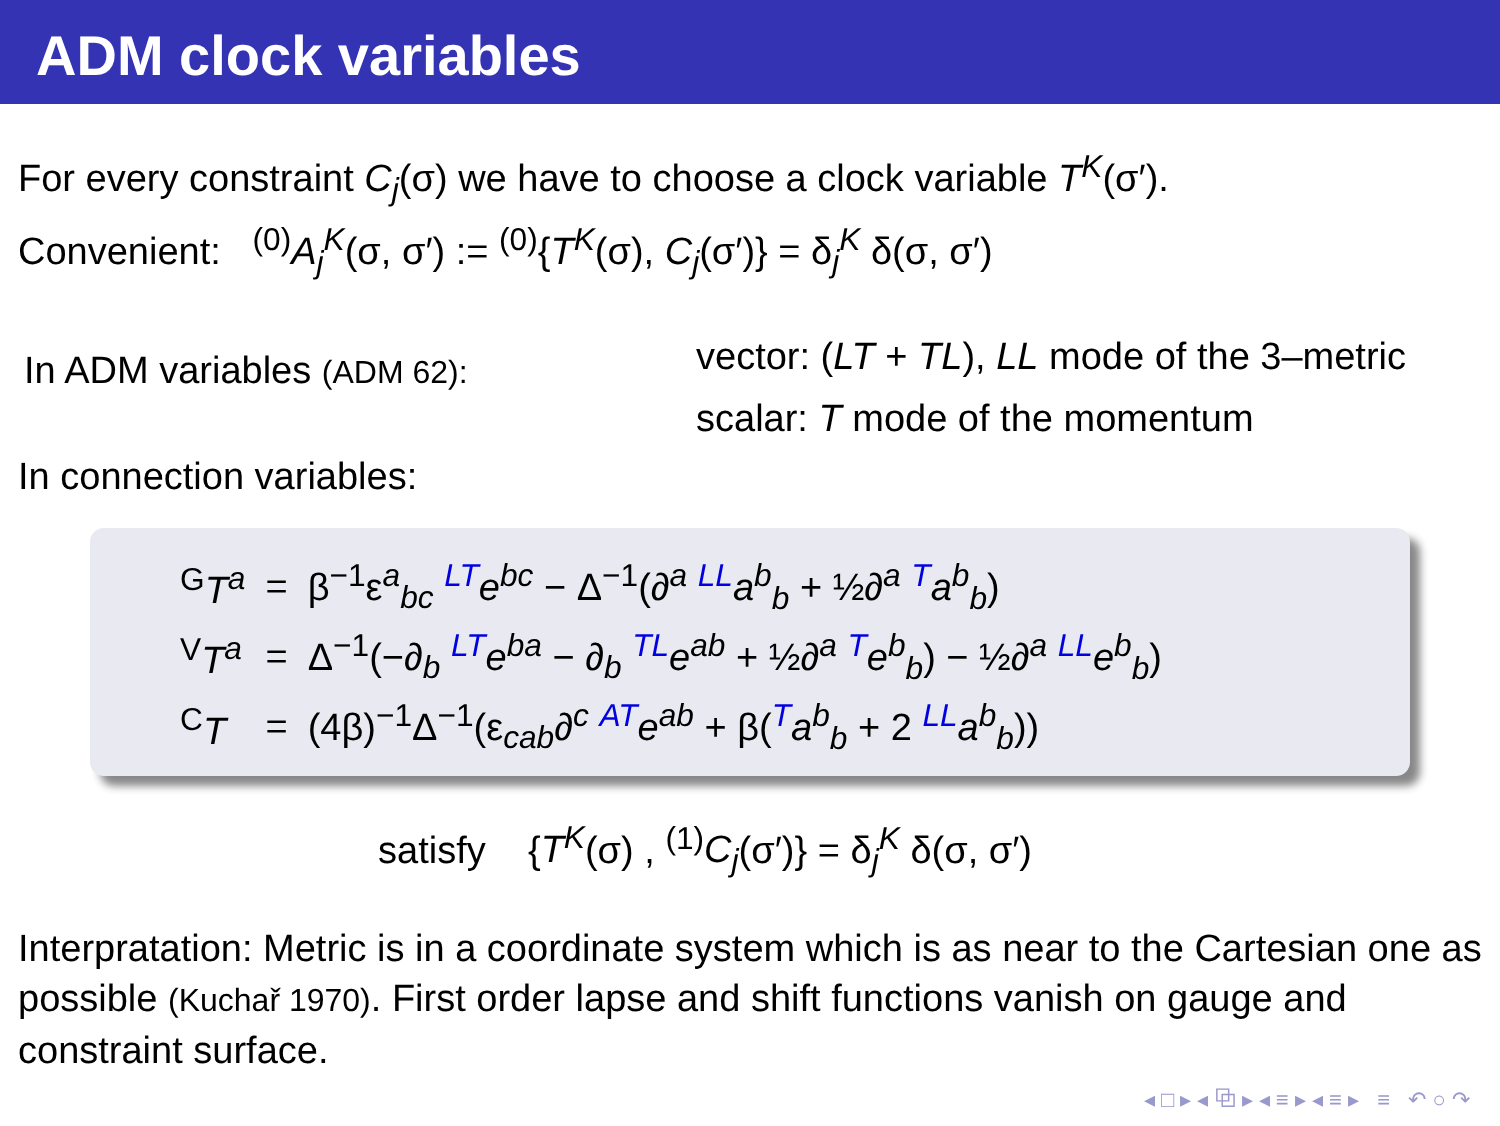ADM clock variables
For every constraint C<sub>j</sub>(σ) we have to choose a clock variable T<sup>K</sup>(σ′).
Convenient: <sup>(0)</sup>A<sub>j</sub><sup>K</sup>(σ, σ′) := <sup>(0)</sup>{T<sup>K</sup>(σ), C<sub>j</sub>(σ′)} = δ<sub>j</sub><sup>K</sup> δ(σ, σ′)
In ADM variables (ADM 62):
vector: (LT + TL), LL mode of the 3–metric
scalar: T mode of the momentum
In connection variables:
| <sup>G</sup> T<sup>a</sup> | = | β<sup>−1</sup>ε<sup>a</sup><sub>bc</sub> <sup>LT</sup> e<sup>bc</sup> − Δ<sup>−1</sup>(∂<sup>a</sup> <sup>LL</sup> a<sup>b</sup><sub>b</sub> + ½∂<sup>a</sup> <sup>T</sup> a<sup>b</sup><sub>b</sub> ) |
| <sup>V</sup> T<sup>a</sup> | = | Δ<sup>−1</sup>(−∂<sub>b</sub> <sup>LT</sup> e<sup>ba</sup> − ∂<sub>b</sub> <sup>TL</sup> e<sup>ab</sup> + ½∂<sup>a</sup> <sup>T</sup> e<sup>b</sup><sub>b</sub> ) − ½∂<sup>a</sup> <sup>LL</sup> e<sup>b</sup><sub>b</sub> ) |
| <sup>C</sup> T | = | (4β)<sup>−1</sup>Δ<sup>−1</sup>(ε<sub>cab</sub>∂<sup>c</sup> <sup>AT</sup> e<sup>ab</sup> + β(<sup>T</sup> a<sup>b</sup><sub>b</sub> + 2 <sup>LL</sup> a<sup>b</sup><sub>b</sub> )) |
satisfy {T<sup>K</sup>(σ) , <sup>(1)</sup>C<sub>j</sub>(σ′)} = δ<sub>j</sub><sup>K</sup> δ(σ, σ′)
Interpratation: Metric is in a coordinate system which is as near to the Cartesian one as possible (Kuchař 1970). First order lapse and shift functions vanish on gauge and constraint surface.
◂ □ ▸ ◂ ⧉ ▸ ◂ ≡ ▸ ◂ ≡ ▸ ≡ ↶ ○ ↷